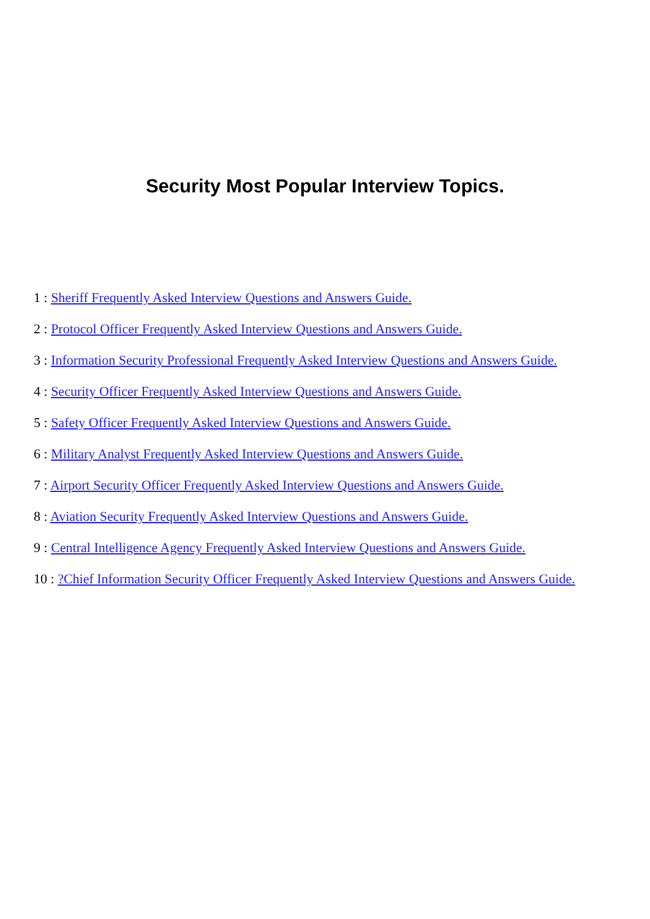Security Most Popular Interview Topics.
1 : Sheriff Frequently Asked Interview Questions and Answers Guide.
2 : Protocol Officer Frequently Asked Interview Questions and Answers Guide.
3 : Information Security Professional Frequently Asked Interview Questions and Answers Guide.
4 : Security Officer Frequently Asked Interview Questions and Answers Guide.
5 : Safety Officer Frequently Asked Interview Questions and Answers Guide.
6 : Military Analyst Frequently Asked Interview Questions and Answers Guide.
7 : Airport Security Officer Frequently Asked Interview Questions and Answers Guide.
8 : Aviation Security Frequently Asked Interview Questions and Answers Guide.
9 : Central Intelligence Agency Frequently Asked Interview Questions and Answers Guide.
10 : ?Chief Information Security Officer Frequently Asked Interview Questions and Answers Guide.